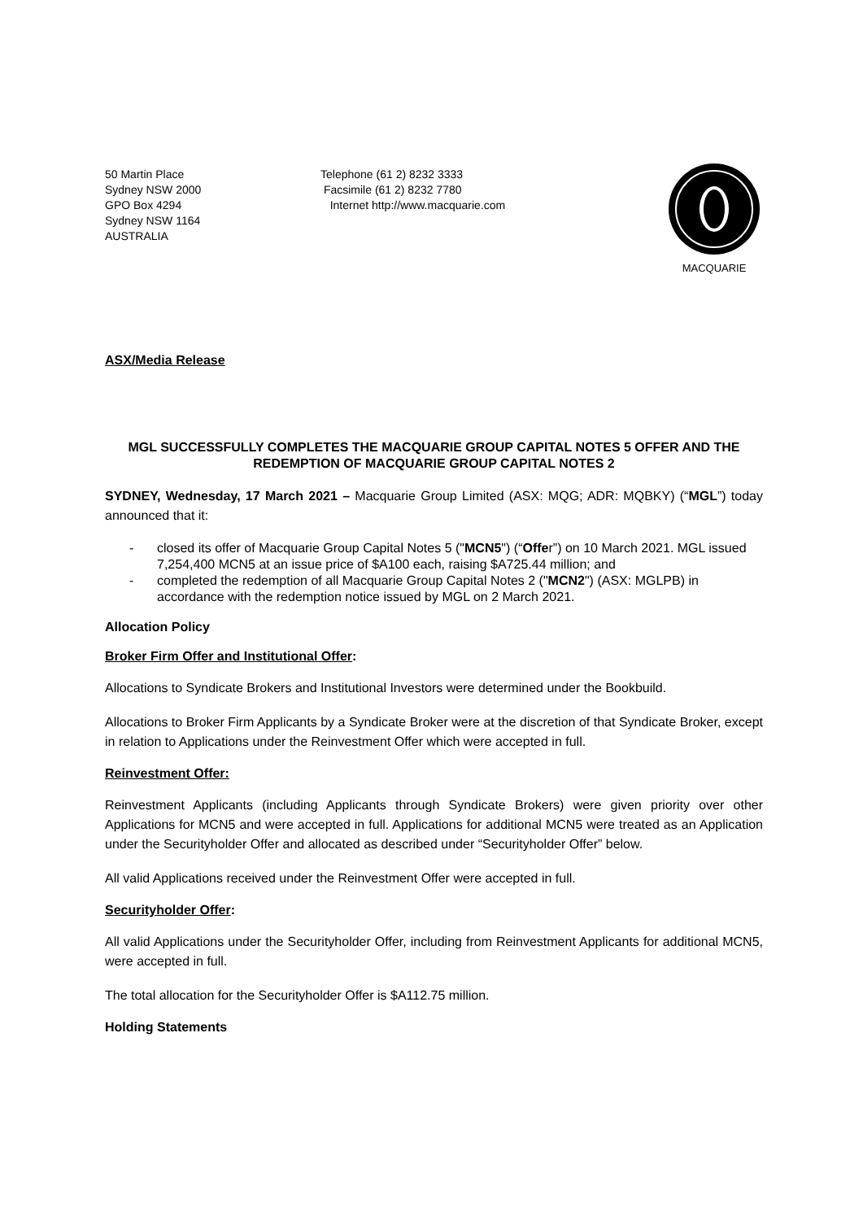50 Martin Place
Sydney NSW 2000
GPO Box 4294
Sydney NSW 1164
AUSTRALIA
Telephone (61 2) 8232 3333
Facsimile (61 2) 8232 7780
Internet http://www.macquarie.com
MACQUARIE
ASX/Media Release
MGL SUCCESSFULLY COMPLETES THE MACQUARIE GROUP CAPITAL NOTES 5 OFFER AND THE REDEMPTION OF MACQUARIE GROUP CAPITAL NOTES 2
SYDNEY, Wednesday, 17 March 2021 – Macquarie Group Limited (ASX: MQG; ADR: MQBKY) (“MGL”) today announced that it:
- closed its offer of Macquarie Group Capital Notes 5 ("MCN5") (“Offer”) on 10 March 2021. MGL issued 7,254,400 MCN5 at an issue price of $A100 each, raising $A725.44 million; and
- completed the redemption of all Macquarie Group Capital Notes 2 ("MCN2") (ASX: MGLPB) in accordance with the redemption notice issued by MGL on 2 March 2021.
Allocation Policy
Broker Firm Offer and Institutional Offer:
Allocations to Syndicate Brokers and Institutional Investors were determined under the Bookbuild.
Allocations to Broker Firm Applicants by a Syndicate Broker were at the discretion of that Syndicate Broker, except in relation to Applications under the Reinvestment Offer which were accepted in full.
Reinvestment Offer:
Reinvestment Applicants (including Applicants through Syndicate Brokers) were given priority over other Applications for MCN5 and were accepted in full. Applications for additional MCN5 were treated as an Application under the Securityholder Offer and allocated as described under “Securityholder Offer” below.
All valid Applications received under the Reinvestment Offer were accepted in full.
Securityholder Offer:
All valid Applications under the Securityholder Offer, including from Reinvestment Applicants for additional MCN5, were accepted in full.
The total allocation for the Securityholder Offer is $A112.75 million.
Holding Statements